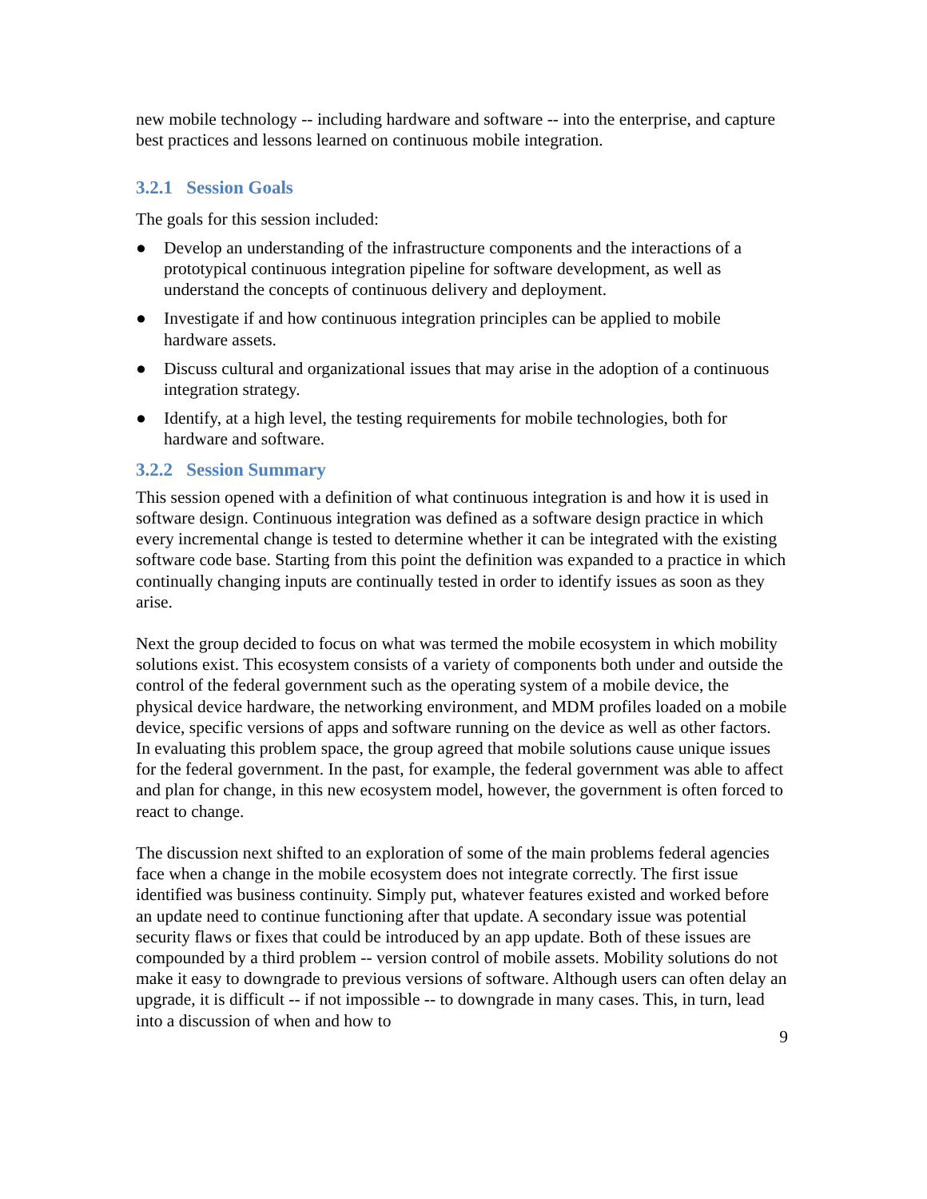new mobile technology -- including hardware and software -- into the enterprise, and capture best practices and lessons learned on continuous mobile integration.
3.2.1 Session Goals
The goals for this session included:
● Develop an understanding of the infrastructure components and the interactions of a prototypical continuous integration pipeline for software development, as well as understand the concepts of continuous delivery and deployment.
● Investigate if and how continuous integration principles can be applied to mobile hardware assets.
● Discuss cultural and organizational issues that may arise in the adoption of a continuous integration strategy.
● Identify, at a high level, the testing requirements for mobile technologies, both for hardware and software.
3.2.2 Session Summary
This session opened with a definition of what continuous integration is and how it is used in software design. Continuous integration was defined as a software design practice in which every incremental change is tested to determine whether it can be integrated with the existing software code base. Starting from this point the definition was expanded to a practice in which continually changing inputs are continually tested in order to identify issues as soon as they arise.
Next the group decided to focus on what was termed the mobile ecosystem in which mobility solutions exist. This ecosystem consists of a variety of components both under and outside the control of the federal government such as the operating system of a mobile device, the physical device hardware, the networking environment, and MDM profiles loaded on a mobile device, specific versions of apps and software running on the device as well as other factors. In evaluating this problem space, the group agreed that mobile solutions cause unique issues for the federal government. In the past, for example, the federal government was able to affect and plan for change, in this new ecosystem model, however, the government is often forced to react to change.
The discussion next shifted to an exploration of some of the main problems federal agencies face when a change in the mobile ecosystem does not integrate correctly. The first issue identified was business continuity. Simply put, whatever features existed and worked before an update need to continue functioning after that update. A secondary issue was potential security flaws or fixes that could be introduced by an app update. Both of these issues are compounded by a third problem -- version control of mobile assets. Mobility solutions do not make it easy to downgrade to previous versions of software. Although users can often delay an upgrade, it is difficult -- if not impossible -- to downgrade in many cases. This, in turn, lead into a discussion of when and how to
9